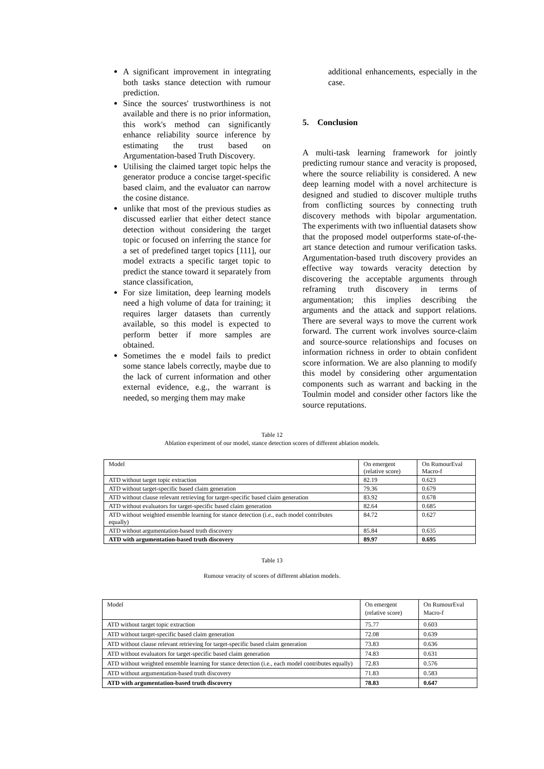A significant improvement in integrating both tasks stance detection with rumour prediction.
Since the sources' trustworthiness is not available and there is no prior information, this work's method can significantly enhance reliability source inference by estimating the trust based on Argumentation-based Truth Discovery.
Utilising the claimed target topic helps the generator produce a concise target-specific based claim, and the evaluator can narrow the cosine distance.
unlike that most of the previous studies as discussed earlier that either detect stance detection without considering the target topic or focused on inferring the stance for a set of predefined target topics [111], our model extracts a specific target topic to predict the stance toward it separately from stance classification,
For size limitation, deep learning models need a high volume of data for training; it requires larger datasets than currently available, so this model is expected to perform better if more samples are obtained.
Sometimes the e model fails to predict some stance labels correctly, maybe due to the lack of current information and other external evidence, e.g., the warrant is needed, so merging them may make
additional enhancements, especially in the case.
5. Conclusion
A multi-task learning framework for jointly predicting rumour stance and veracity is proposed, where the source reliability is considered. A new deep learning model with a novel architecture is designed and studied to discover multiple truths from conflicting sources by connecting truth discovery methods with bipolar argumentation. The experiments with two influential datasets show that the proposed model outperforms state-of-the-art stance detection and rumour verification tasks. Argumentation-based truth discovery provides an effective way towards veracity detection by discovering the acceptable arguments through reframing truth discovery in terms of argumentation; this implies describing the arguments and the attack and support relations. There are several ways to move the current work forward. The current work involves source-claim and source-source relationships and focuses on information richness in order to obtain confident score information. We are also planning to modify this model by considering other argumentation components such as warrant and backing in the Toulmin model and consider other factors like the source reputations.
Table 12
Ablation experiment of our model, stance detection scores of different ablation models.
| Model | On emergent (relative score) | On RumourEval Macro-f |
| ATD without target topic extraction | 82.19 | 0.623 |
| ATD without target-specific based claim generation | 79.36 | 0.679 |
| ATD without clause relevant retrieving for target-specific based claim generation | 83.92 | 0.678 |
| ATD without evaluators for target-specific based claim generation | 82.64 | 0.685 |
| ATD without weighted ensemble learning for stance detection (i.e., each model contributes equally) | 84.72 | 0.627 |
| ATD without argumentation-based truth discovery | 85.84 | 0.635 |
| ATD with argumentation-based truth discovery | 89.97 | 0.695 |
Table 13
Rumour veracity of scores of different ablation models.
| Model | On emergent (relative score) | On RumourEval Macro-f |
| ATD without target topic extraction | 75.77 | 0.603 |
| ATD without target-specific based claim generation | 72.08 | 0.639 |
| ATD without clause relevant retrieving for target-specific based claim generation | 73.83 | 0.636 |
| ATD without evaluators for target-specific based claim generation | 74.83 | 0.631 |
| ATD without weighted ensemble learning for stance detection (i.e., each model contributes equally) | 72.83 | 0.576 |
| ATD without argumentation-based truth discovery | 71.83 | 0.583 |
| ATD with argumentation-based truth discovery | 78.83 | 0.647 |